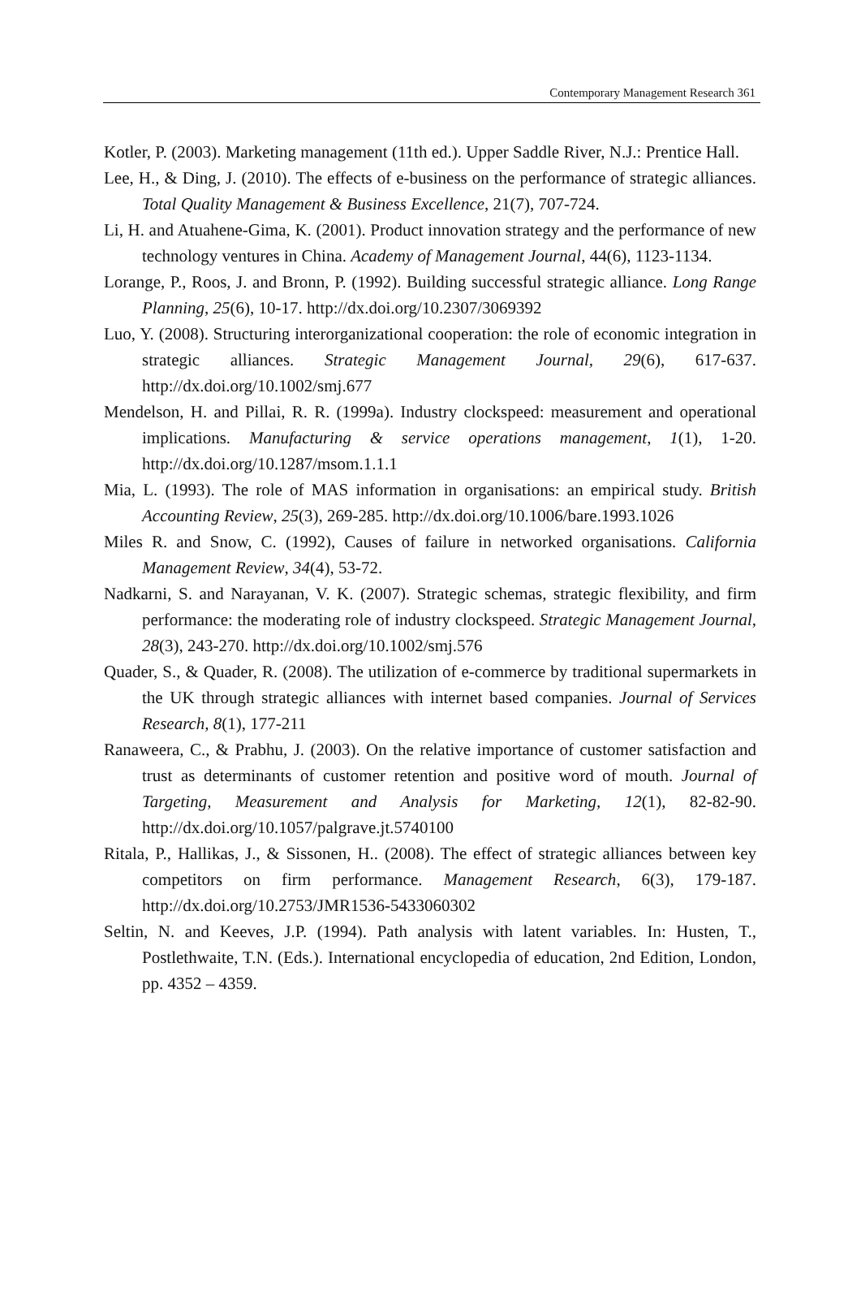Contemporary Management Research 361
Kotler, P. (2003). Marketing management (11th ed.). Upper Saddle River, N.J.: Prentice Hall.
Lee, H., & Ding, J. (2010). The effects of e-business on the performance of strategic alliances. Total Quality Management & Business Excellence, 21(7), 707-724.
Li, H. and Atuahene-Gima, K. (2001). Product innovation strategy and the performance of new technology ventures in China. Academy of Management Journal, 44(6), 1123-1134.
Lorange, P., Roos, J. and Bronn, P. (1992). Building successful strategic alliance. Long Range Planning, 25(6), 10-17. http://dx.doi.org/10.2307/3069392
Luo, Y. (2008). Structuring interorganizational cooperation: the role of economic integration in strategic alliances. Strategic Management Journal, 29(6), 617-637. http://dx.doi.org/10.1002/smj.677
Mendelson, H. and Pillai, R. R. (1999a). Industry clockspeed: measurement and operational implications. Manufacturing & service operations management, 1(1), 1-20. http://dx.doi.org/10.1287/msom.1.1.1
Mia, L. (1993). The role of MAS information in organisations: an empirical study. British Accounting Review, 25(3), 269-285. http://dx.doi.org/10.1006/bare.1993.1026
Miles R. and Snow, C. (1992), Causes of failure in networked organisations. California Management Review, 34(4), 53-72.
Nadkarni, S. and Narayanan, V. K. (2007). Strategic schemas, strategic flexibility, and firm performance: the moderating role of industry clockspeed. Strategic Management Journal, 28(3), 243-270. http://dx.doi.org/10.1002/smj.576
Quader, S., & Quader, R. (2008). The utilization of e-commerce by traditional supermarkets in the UK through strategic alliances with internet based companies. Journal of Services Research, 8(1), 177-211
Ranaweera, C., & Prabhu, J. (2003). On the relative importance of customer satisfaction and trust as determinants of customer retention and positive word of mouth. Journal of Targeting, Measurement and Analysis for Marketing, 12(1), 82-82-90. http://dx.doi.org/10.1057/palgrave.jt.5740100
Ritala, P., Hallikas, J., & Sissonen, H.. (2008). The effect of strategic alliances between key competitors on firm performance. Management Research, 6(3), 179-187. http://dx.doi.org/10.2753/JMR1536-5433060302
Seltin, N. and Keeves, J.P. (1994). Path analysis with latent variables. In: Husten, T., Postlethwaite, T.N. (Eds.). International encyclopedia of education, 2nd Edition, London, pp. 4352 – 4359.